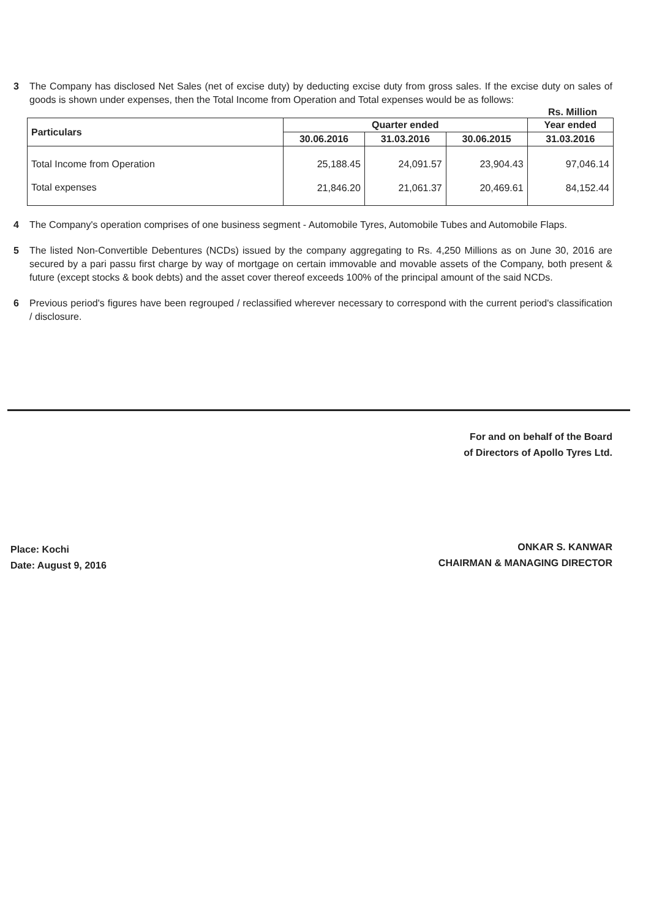3 The Company has disclosed Net Sales (net of excise duty) by deducting excise duty from gross sales. If the excise duty on sales of goods is shown under expenses, then the Total Income from Operation and Total expenses would be as follows:
Rs. Million
| Particulars | Quarter ended | | | Year ended |
| --- | --- | --- | --- | --- |
| | 30.06.2016 | 31.03.2016 | 30.06.2015 | 31.03.2016 |
| Total Income from Operation | 25,188.45 | 24,091.57 | 23,904.43 | 97,046.14 |
| Total expenses | 21,846.20 | 21,061.37 | 20,469.61 | 84,152.44 |
4 The Company's operation comprises of one business segment - Automobile Tyres, Automobile Tubes and Automobile Flaps.
5 The listed Non-Convertible Debentures (NCDs) issued by the company aggregating to Rs. 4,250 Millions as on June 30, 2016 are secured by a pari passu first charge by way of mortgage on certain immovable and movable assets of the Company, both present & future (except stocks & book debts) and the asset cover thereof exceeds 100% of the principal amount of the said NCDs.
6 Previous period's figures have been regrouped / reclassified wherever necessary to correspond with the current period's classification / disclosure.
For and on behalf of the Board
of Directors of Apollo Tyres Ltd.
Place: Kochi
Date: August 9, 2016
ONKAR S. KANWAR
CHAIRMAN & MANAGING DIRECTOR